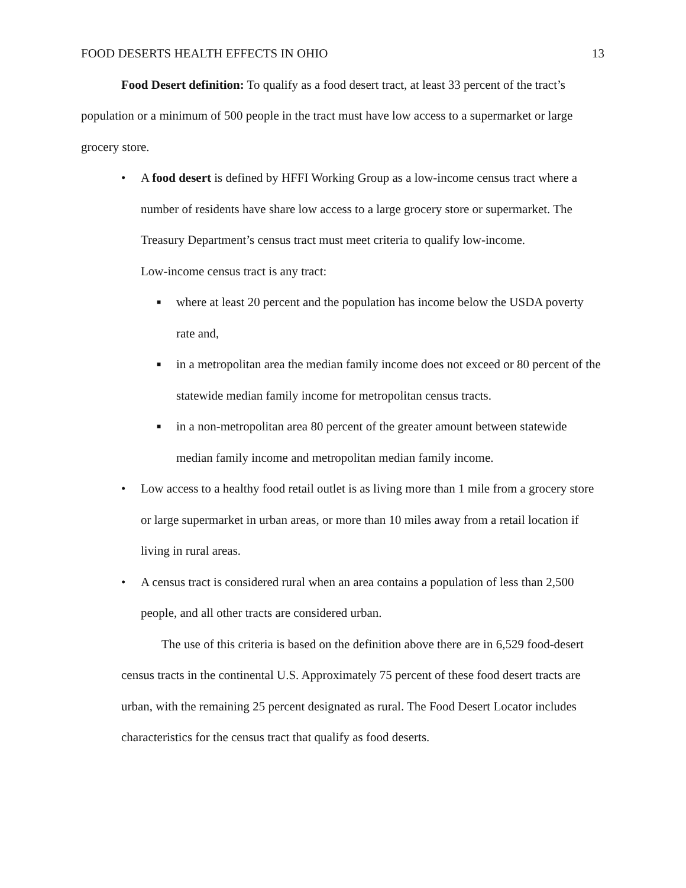FOOD DESERTS HEALTH EFFECTS IN OHIO 13
Food Desert definition: To qualify as a food desert tract, at least 33 percent of the tract’s population or a minimum of 500 people in the tract must have low access to a supermarket or large grocery store.
• A food desert is defined by HFFI Working Group as a low-income census tract where a number of residents have share low access to a large grocery store or supermarket. The Treasury Department’s census tract must meet criteria to qualify low-income.
Low-income census tract is any tract:
■ where at least 20 percent and the population has income below the USDA poverty rate and,
■ in a metropolitan area the median family income does not exceed or 80 percent of the statewide median family income for metropolitan census tracts.
■ in a non-metropolitan area 80 percent of the greater amount between statewide median family income and metropolitan median family income.
• Low access to a healthy food retail outlet is as living more than 1 mile from a grocery store or large supermarket in urban areas, or more than 10 miles away from a retail location if living in rural areas.
• A census tract is considered rural when an area contains a population of less than 2,500 people, and all other tracts are considered urban.
The use of this criteria is based on the definition above there are in 6,529 food-desert census tracts in the continental U.S. Approximately 75 percent of these food desert tracts are urban, with the remaining 25 percent designated as rural. The Food Desert Locator includes characteristics for the census tract that qualify as food deserts.